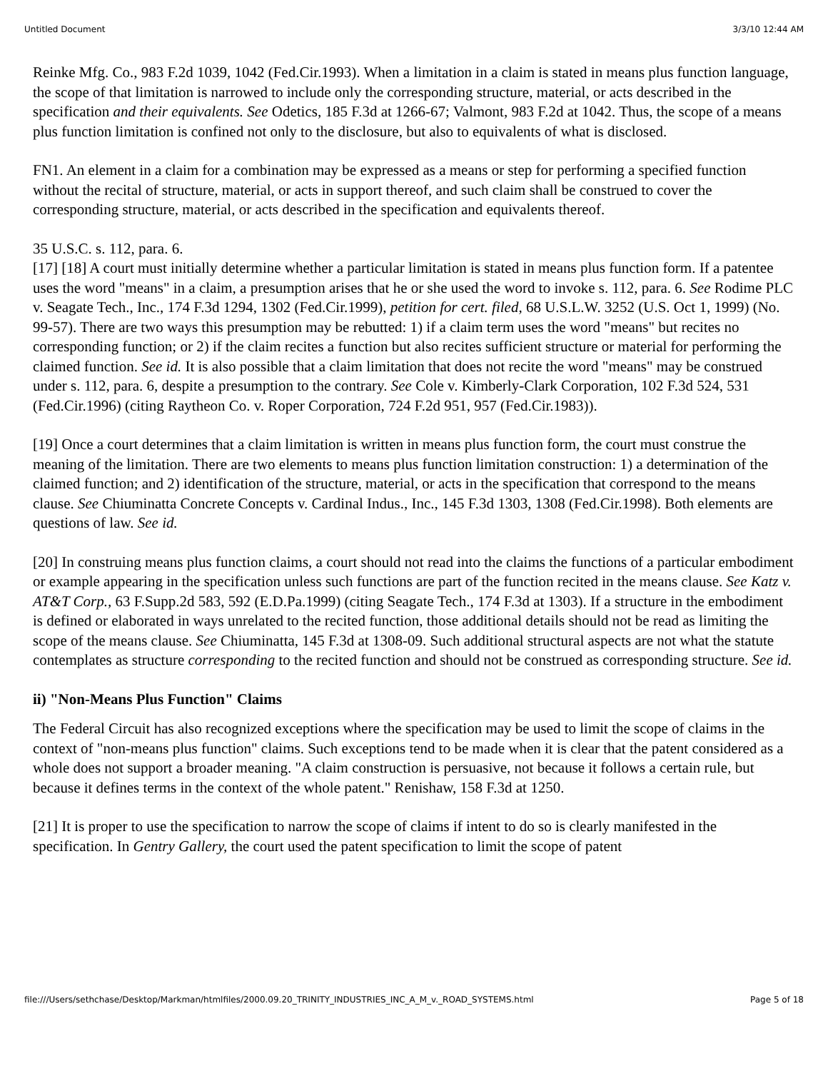Untitled Document 3/3/10 12:44 AM
Reinke Mfg. Co., 983 F.2d 1039, 1042 (Fed.Cir.1993). When a limitation in a claim is stated in means plus function language, the scope of that limitation is narrowed to include only the corresponding structure, material, or acts described in the specification and their equivalents. See Odetics, 185 F.3d at 1266-67; Valmont, 983 F.2d at 1042. Thus, the scope of a means plus function limitation is confined not only to the disclosure, but also to equivalents of what is disclosed.
FN1. An element in a claim for a combination may be expressed as a means or step for performing a specified function without the recital of structure, material, or acts in support thereof, and such claim shall be construed to cover the corresponding structure, material, or acts described in the specification and equivalents thereof.
35 U.S.C. s. 112, para. 6.
[17] [18] A court must initially determine whether a particular limitation is stated in means plus function form. If a patentee uses the word "means" in a claim, a presumption arises that he or she used the word to invoke s. 112, para. 6. See Rodime PLC v. Seagate Tech., Inc., 174 F.3d 1294, 1302 (Fed.Cir.1999), petition for cert. filed, 68 U.S.L.W. 3252 (U.S. Oct 1, 1999) (No. 99-57). There are two ways this presumption may be rebutted: 1) if a claim term uses the word "means" but recites no corresponding function; or 2) if the claim recites a function but also recites sufficient structure or material for performing the claimed function. See id. It is also possible that a claim limitation that does not recite the word "means" may be construed under s. 112, para. 6, despite a presumption to the contrary. See Cole v. Kimberly-Clark Corporation, 102 F.3d 524, 531 (Fed.Cir.1996) (citing Raytheon Co. v. Roper Corporation, 724 F.2d 951, 957 (Fed.Cir.1983)).
[19] Once a court determines that a claim limitation is written in means plus function form, the court must construe the meaning of the limitation. There are two elements to means plus function limitation construction: 1) a determination of the claimed function; and 2) identification of the structure, material, or acts in the specification that correspond to the means clause. See Chiuminatta Concrete Concepts v. Cardinal Indus., Inc., 145 F.3d 1303, 1308 (Fed.Cir.1998). Both elements are questions of law. See id.
[20] In construing means plus function claims, a court should not read into the claims the functions of a particular embodiment or example appearing in the specification unless such functions are part of the function recited in the means clause. See Katz v. AT&T Corp., 63 F.Supp.2d 583, 592 (E.D.Pa.1999) (citing Seagate Tech., 174 F.3d at 1303). If a structure in the embodiment is defined or elaborated in ways unrelated to the recited function, those additional details should not be read as limiting the scope of the means clause. See Chiuminatta, 145 F.3d at 1308-09. Such additional structural aspects are not what the statute contemplates as structure corresponding to the recited function and should not be construed as corresponding structure. See id.
ii) "Non-Means Plus Function" Claims
The Federal Circuit has also recognized exceptions where the specification may be used to limit the scope of claims in the context of "non-means plus function" claims. Such exceptions tend to be made when it is clear that the patent considered as a whole does not support a broader meaning. "A claim construction is persuasive, not because it follows a certain rule, but because it defines terms in the context of the whole patent." Renishaw, 158 F.3d at 1250.
[21] It is proper to use the specification to narrow the scope of claims if intent to do so is clearly manifested in the specification. In Gentry Gallery, the court used the patent specification to limit the scope of patent
file:///Users/sethchase/Desktop/Markman/htmlfiles/2000.09.20_TRINITY_INDUSTRIES_INC_A_M_v._ROAD_SYSTEMS.html Page 5 of 18